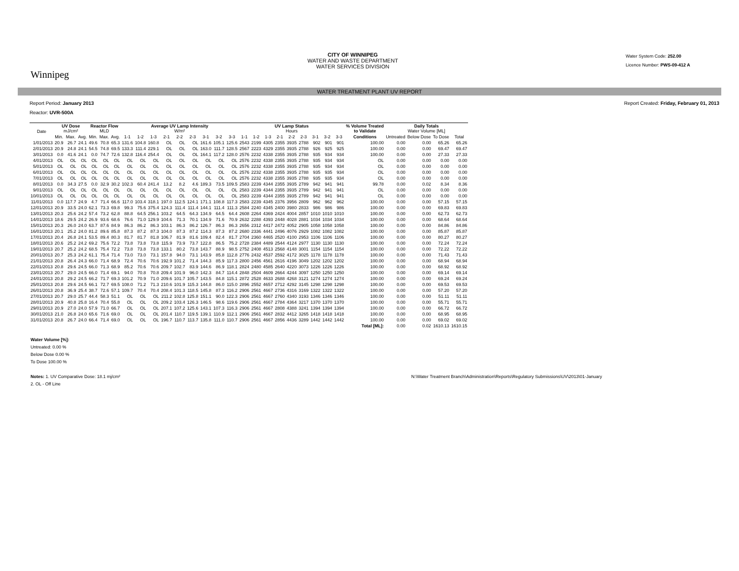Winnipeg
CITY OF WINNIPEG
WATER AND WASTE DEPARTMENT
WATER SERVICES DIVISION
Water System Code: 252.00
Licence Number: PWS-09-412 A
WATER TREATMENT PLANT UV REPORT
Report Period: January 2013 Report Created: Friday, February 01, 2013
Reactor: UVR-500A
| Date | UV Dose mJ/cm² | | | Reactor Flow MLD | | | Average UV Lamp Intensity W/m² | | | | | | | | | UV Lamp Status Hours | | | | | | | | | % Volume Treated to Validate | Daily Totals Water Volume [ML] | | | |
| --- | --- | --- | --- | --- | --- | --- | --- | --- | --- | --- | --- | --- | --- | --- | --- | --- | --- | --- | --- | --- | --- | --- | --- | --- | --- | --- | --- | --- | --- |
| | Min. | Max. | Avg. | Min. | Max. | Avg. | 1-1 | 1-2 | 1-3 | 2-1 | 2-2 | 2-3 | 3-1 | 3-2 | 3-3 | 1-1 | 1-2 | 1-3 | 2-1 | 2-2 | 2-3 | 3-1 | 3-2 | 3-3 | Conditions | Untreated | Below Dose | To Dose | Total |
| 1/01/2013 | 20.9 | 26.7 | 24.1 | 49.6 | 70.8 | 65.3 | 131.6 | 104.8 | 160.8 | OL | OL | OL | 161.6 | 105.1 | 125.6 | 2543 | 2199 | 4305 | 2355 | 3935 | 2788 | 902 | 901 | 901 | 100.00 | 0.00 | 0.00 | 65.26 | 65.26 |
| 2/01/2013 | 20.9 | 24.8 | 24.1 | 54.5 | 74.8 | 69.5 | 133.3 | 111.4 | 229.1 | OL | OL | OL | 163.0 | 111.7 | 128.5 | 2567 | 2223 | 4329 | 2355 | 3935 | 2788 | 926 | 925 | 925 | 100.00 | 0.00 | 0.00 | 69.47 | 69.47 |
| 3/01/2013 | 0.0 | 41.6 | 24.1 | 0.0 | 74.7 | 72.6 | 132.8 | 116.4 | 254.4 | OL | OL | OL | 164.1 | 117.2 | 128.0 | 2576 | 2232 | 4338 | 2355 | 3935 | 2788 | 935 | 934 | 934 | 100.00 | 0.00 | 0.00 | 27.33 | 27.33 |
| 4/01/2013 | OL | OL | OL | OL | OL | OL | OL | OL | OL | OL | OL | OL | OL | OL | OL | 2576 | 2232 | 4338 | 2355 | 3935 | 2788 | 935 | 934 | 934 | OL | 0.00 | 0.00 | 0.00 | 0.00 |
| 5/01/2013 | OL | OL | OL | OL | OL | OL | OL | OL | OL | OL | OL | OL | OL | OL | OL | 2576 | 2232 | 4338 | 2355 | 3935 | 2788 | 935 | 934 | 934 | OL | 0.00 | 0.00 | 0.00 | 0.00 |
| 6/01/2013 | OL | OL | OL | OL | OL | OL | OL | OL | OL | OL | OL | OL | OL | OL | OL | 2576 | 2232 | 4338 | 2355 | 3935 | 2788 | 935 | 935 | 934 | OL | 0.00 | 0.00 | 0.00 | 0.00 |
| 7/01/2013 | OL | OL | OL | OL | OL | OL | OL | OL | OL | OL | OL | OL | OL | OL | OL | 2576 | 2232 | 4338 | 2355 | 3935 | 2788 | 935 | 935 | 934 | OL | 0.00 | 0.00 | 0.00 | 0.00 |
| 8/01/2013 | 0.0 | 34.3 | 27.5 | 0.0 | 32.9 | 30.2 | 102.3 | 60.4 | 241.4 | 13.2 | 8.2 | 4.6 | 189.3 | 73.5 | 109.5 | 2583 | 2239 | 4344 | 2355 | 3935 | 2789 | 942 | 941 | 941 | 99.78 | 0.00 | 0.02 | 8.34 | 8.36 |
| 9/01/2013 | OL | OL | OL | OL | OL | OL | OL | OL | OL | OL | OL | OL | OL | OL | OL | 2583 | 2239 | 4344 | 2355 | 3935 | 2789 | 942 | 941 | 941 | OL | 0.00 | 0.00 | 0.00 | 0.00 |
| 10/01/2013 | OL | OL | OL | OL | OL | OL | OL | OL | OL | OL | OL | OL | OL | OL | OL | 2583 | 2239 | 4344 | 2355 | 3935 | 2789 | 942 | 941 | 941 | OL | 0.00 | 0.00 | 0.00 | 0.00 |
| 11/01/2013 | 0.0 | 117.7 | 24.9 | 4.7 | 71.4 | 66.6 | 117.0 | 103.4 | 318.1 | 197.0 | 112.5 | 124.1 | 171.1 | 108.8 | 117.3 | 2583 | 2239 | 4345 | 2376 | 3956 | 2809 | 962 | 962 | 962 | 100.00 | 0.00 | 0.00 | 57.15 | 57.15 |
| 12/01/2013 | 20.9 | 33.5 | 24.0 | 62.1 | 73.3 | 69.8 | 99.3 | 75.6 | 375.4 | 124.3 | 111.4 | 111.4 | 144.1 | 111.4 | 111.3 | 2584 | 2240 | 4345 | 2400 | 3980 | 2833 | 986 | 986 | 986 | 100.00 | 0.00 | 0.00 | 69.83 | 69.83 |
| 13/01/2013 | 20.3 | 25.6 | 24.2 | 57.4 | 73.2 | 62.8 | 88.8 | 64.5 | 256.1 | 103.2 | 64.5 | 64.3 | 134.9 | 64.5 | 64.4 | 2608 | 2264 | 4369 | 2424 | 4004 | 2857 | 1010 | 1010 | 1010 | 100.00 | 0.00 | 0.00 | 62.73 | 62.73 |
| 14/01/2013 | 18.6 | 29.5 | 24.2 | 26.9 | 93.6 | 68.6 | 76.6 | 71.0 | 129.9 | 104.6 | 71.3 | 70.1 | 134.9 | 71.6 | 70.9 | 2632 | 2288 | 4393 | 2448 | 4028 | 2881 | 1034 | 1034 | 1034 | 100.00 | 0.00 | 0.00 | 68.64 | 68.64 |
| 15/01/2013 | 20.3 | 26.0 | 24.0 | 63.7 | 87.6 | 84.9 | 86.3 | 86.2 | 86.3 | 103.1 | 86.3 | 86.2 | 126.7 | 86.3 | 86.3 | 2656 | 2312 | 4417 | 2472 | 4052 | 2905 | 1058 | 1058 | 1058 | 100.00 | 0.00 | 0.00 | 84.86 | 84.86 |
| 16/01/2013 | 20.1 | 25.2 | 24.0 | 81.2 | 89.6 | 85.8 | 87.3 | 87.2 | 87.3 | 104.0 | 87.3 | 87.2 | 114.3 | 87.3 | 87.2 | 2680 | 2336 | 4441 | 2496 | 4076 | 2929 | 1082 | 1082 | 1082 | 100.00 | 0.00 | 0.00 | 85.87 | 85.87 |
| 17/01/2013 | 20.4 | 26.8 | 24.1 | 53.5 | 89.4 | 80.3 | 81.7 | 81.7 | 81.8 | 106.7 | 81.9 | 81.6 | 109.4 | 82.4 | 81.7 | 2704 | 2360 | 4465 | 2520 | 4100 | 2953 | 1106 | 1106 | 1106 | 100.00 | 0.00 | 0.00 | 80.27 | 80.27 |
| 18/01/2013 | 20.6 | 25.2 | 24.2 | 69.2 | 75.6 | 72.2 | 73.8 | 73.8 | 73.8 | 115.9 | 73.9 | 73.7 | 122.8 | 86.5 | 75.2 | 2728 | 2384 | 4489 | 2544 | 4124 | 2977 | 1130 | 1130 | 1130 | 100.00 | 0.00 | 0.00 | 72.24 | 72.24 |
| 19/01/2013 | 20.7 | 25.2 | 24.2 | 68.5 | 75.4 | 72.2 | 73.8 | 73.8 | 73.8 | 133.1 | 80.2 | 73.8 | 143.7 | 88.9 | 98.5 | 2752 | 2408 | 4513 | 2568 | 4148 | 3001 | 1154 | 1154 | 1154 | 100.00 | 0.00 | 0.00 | 72.22 | 72.22 |
| 20/01/2013 | 20.7 | 25.3 | 24.2 | 61.1 | 75.4 | 71.4 | 73.0 | 73.0 | 73.1 | 157.8 | 94.0 | 73.1 | 143.9 | 85.8 | 112.8 | 2776 | 2432 | 4537 | 2592 | 4172 | 3025 | 1178 | 1178 | 1178 | 100.00 | 0.00 | 0.00 | 71.43 | 71.43 |
| 21/01/2013 | 20.8 | 26.4 | 24.3 | 66.0 | 71.4 | 68.9 | 72.4 | 70.6 | 70.6 | 192.9 | 101.2 | 71.4 | 144.3 | 85.9 | 117.3 | 2800 | 2456 | 4561 | 2616 | 4196 | 3049 | 1202 | 1202 | 1202 | 100.00 | 0.00 | 0.00 | 68.94 | 68.94 |
| 22/01/2013 | 20.8 | 29.6 | 24.5 | 66.0 | 71.3 | 68.9 | 85.2 | 70.6 | 70.6 | 209.7 | 102.7 | 83.9 | 144.6 | 86.9 | 118.1 | 2824 | 2480 | 4585 | 2640 | 4220 | 3073 | 1226 | 1226 | 1226 | 100.00 | 0.00 | 0.00 | 68.92 | 68.92 |
| 23/01/2013 | 20.7 | 29.0 | 24.5 | 66.0 | 71.4 | 69.1 | 94.0 | 70.8 | 70.8 | 209.4 | 101.9 | 96.0 | 142.3 | 84.7 | 114.4 | 2848 | 2504 | 4609 | 2664 | 4244 | 3097 | 1250 | 1250 | 1250 | 100.00 | 0.00 | 0.00 | 69.14 | 69.14 |
| 24/01/2013 | 20.8 | 29.2 | 24.5 | 66.2 | 71.7 | 69.3 | 101.2 | 70.9 | 71.0 | 209.6 | 101.7 | 105.7 | 143.5 | 84.8 | 115.1 | 2872 | 2528 | 4633 | 2688 | 4268 | 3121 | 1274 | 1274 | 1274 | 100.00 | 0.00 | 0.00 | 69.24 | 69.24 |
| 25/01/2013 | 20.8 | 29.6 | 24.5 | 66.1 | 72.7 | 69.5 | 108.0 | 71.2 | 71.3 | 210.6 | 101.9 | 115.3 | 144.8 | 86.0 | 115.0 | 2896 | 2552 | 4657 | 2712 | 4292 | 3145 | 1298 | 1298 | 1298 | 100.00 | 0.00 | 0.00 | 69.53 | 69.53 |
| 26/01/2013 | 20.8 | 36.9 | 25.4 | 38.7 | 72.6 | 57.1 | 109.7 | 70.4 | 70.4 | 208.4 | 101.3 | 118.5 | 145.8 | 87.3 | 116.2 | 2906 | 2561 | 4667 | 2736 | 4316 | 3169 | 1322 | 1322 | 1322 | 100.00 | 0.00 | 0.00 | 57.20 | 57.20 |
| 27/01/2013 | 20.7 | 29.0 | 25.7 | 44.4 | 58.3 | 51.1 | OL | OL | OL | 211.2 | 102.8 | 125.8 | 151.1 | 90.0 | 122.3 | 2906 | 2561 | 4667 | 2760 | 4340 | 3193 | 1346 | 1346 | 1346 | 100.00 | 0.00 | 0.00 | 51.11 | 51.11 |
| 28/01/2013 | 20.9 | 40.8 | 25.8 | 16.4 | 70.4 | 55.8 | OL | OL | OL | 209.2 | 103.4 | 126.3 | 146.5 | 98.6 | 119.6 | 2906 | 2561 | 4667 | 2784 | 4364 | 3217 | 1370 | 1370 | 1370 | 100.00 | 0.00 | 0.00 | 55.71 | 55.71 |
| 29/01/2013 | 20.9 | 27.0 | 24.0 | 57.9 | 71.0 | 66.7 | OL | OL | OL | 207.1 | 107.2 | 125.6 | 143.1 | 107.3 | 116.3 | 2906 | 2561 | 4667 | 2808 | 4388 | 3241 | 1394 | 1394 | 1394 | 100.00 | 0.00 | 0.00 | 66.72 | 66.72 |
| 30/01/2013 | 21.0 | 26.8 | 24.0 | 65.6 | 71.6 | 69.0 | OL | OL | OL | 201.4 | 110.7 | 119.5 | 139.1 | 110.9 | 112.1 | 2906 | 2561 | 4667 | 2832 | 4412 | 3265 | 1418 | 1418 | 1418 | 100.00 | 0.00 | 0.00 | 68.95 | 68.95 |
| 31/01/2013 | 20.8 | 26.7 | 24.0 | 66.4 | 71.4 | 69.0 | OL | OL | OL | 196.7 | 110.7 | 113.7 | 135.8 | 111.0 | 110.7 | 2906 | 2561 | 4667 | 2856 | 4436 | 3289 | 1442 | 1442 | 1442 | 100.00 | 0.00 | 0.00 | 69.02 | 69.02 |
| | | | | | | | | | | | | | | | | | | | | | | | | | Total [ML]: | 0.00 | 0.02 | 1610.13 | 1610.15 |
Water Volume [%]:
Untreated: 0.00 %
Below Dose 0.00 %
To Dose 100.00 %
Notes: 1. UV Comparative Dose: 18.1 mj/cm²
2. OL - Off Line N:\Water Treatment Branch\Administration\Reports\Regulatory Submissions\UV\2013\01-January